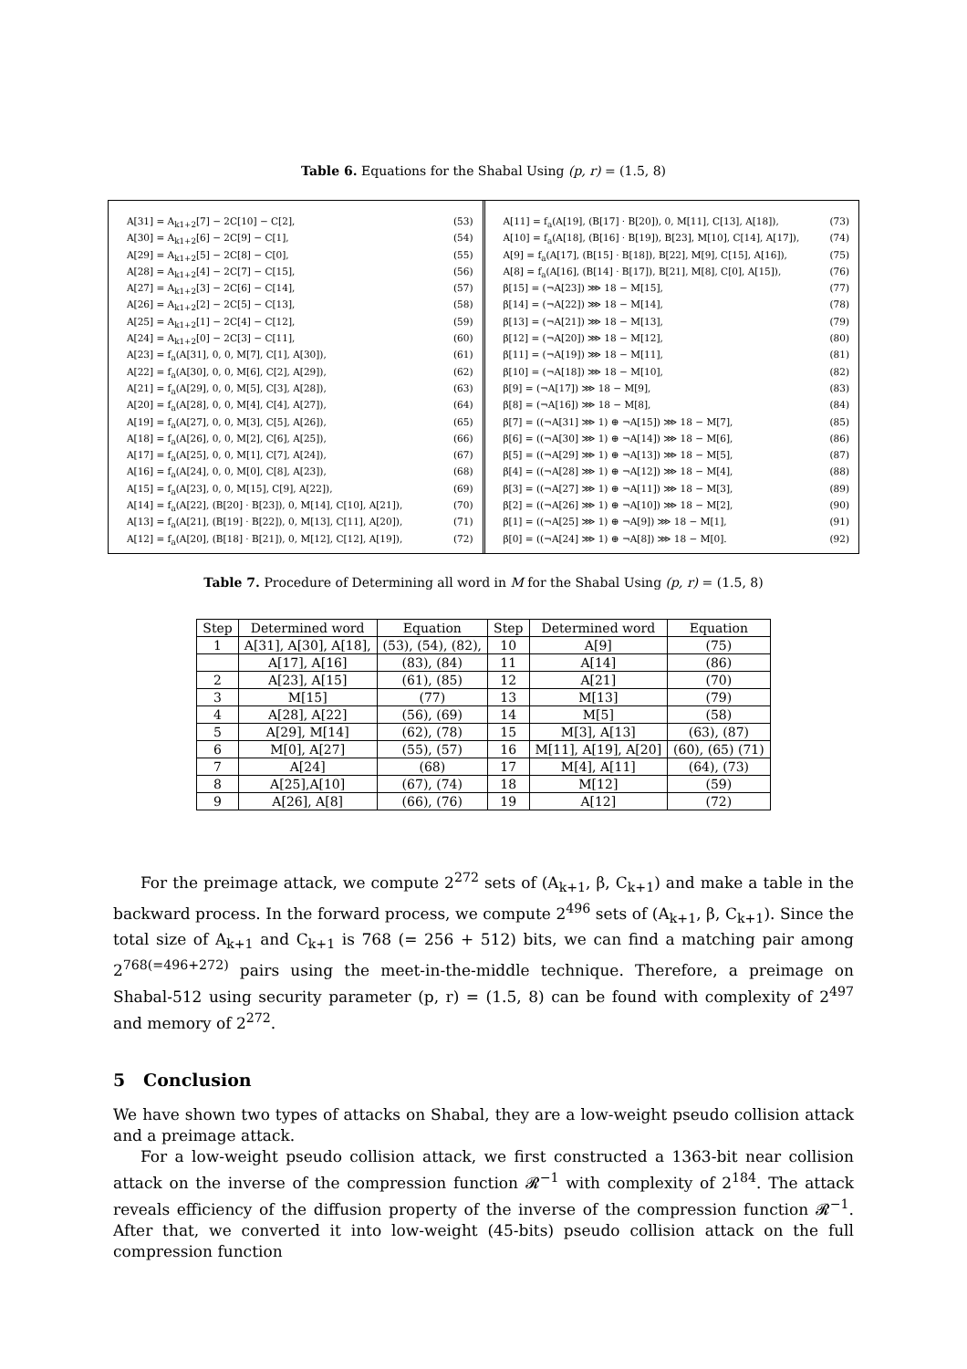Table 6. Equations for the Shabal Using (p, r) = (1.5, 8)
A[31] = A<sub>k1+2</sub>[7] − 2C[10] − C[2], (53)
A[30] = A<sub>k1+2</sub>[6] − 2C[9] − C[1], (54)
A[29] = A<sub>k1+2</sub>[5] − 2C[8] − C[0], (55)
A[28] = A<sub>k1+2</sub>[4] − 2C[7] − C[15], (56)
A[27] = A<sub>k1+2</sub>[3] − 2C[6] − C[14], (57)
A[26] = A<sub>k1+2</sub>[2] − 2C[5] − C[13], (58)
A[25] = A<sub>k1+2</sub>[1] − 2C[4] − C[12], (59)
A[24] = A<sub>k1+2</sub>[0] − 2C[3] − C[11], (60)
A[23] = f<sub>a</sub>(A[31], 0, 0, M[7], C[1], A[30]), (61)
A[22] = f<sub>a</sub>(A[30], 0, 0, M[6], C[2], A[29]), (62)
A[21] = f<sub>a</sub>(A[29], 0, 0, M[5], C[3], A[28]), (63)
A[20] = f<sub>a</sub>(A[28], 0, 0, M[4], C[4], A[27]), (64)
A[19] = f<sub>a</sub>(A[27], 0, 0, M[3], C[5], A[26]), (65)
A[18] = f<sub>a</sub>(A[26], 0, 0, M[2], C[6], A[25]), (66)
A[17] = f<sub>a</sub>(A[25], 0, 0, M[1], C[7], A[24]), (67)
A[16] = f<sub>a</sub>(A[24], 0, 0, M[0], C[8], A[23]), (68)
A[15] = f<sub>a</sub>(A[23], 0, 0, M[15], C[9], A[22]), (69)
A[14] = f<sub>a</sub>(A[22], (B[20] · B[23]), 0, M[14], C[10], A[21]), (70)
A[13] = f<sub>a</sub>(A[21], (B[19] · B[22]), 0, M[13], C[11], A[20]), (71)
A[12] = f<sub>a</sub>(A[20], (B[18] · B[21]), 0, M[12], C[12], A[19]), (72)
A[11] = f<sub>a</sub>(A[19], (B[17] · B[20]), 0, M[11], C[13], A[18]), (73)
A[10] = f<sub>a</sub>(A[18], (B[16] · B[19]), B[23], M[10], C[14], A[17]), (74)
A[9] = f<sub>a</sub>(A[17], (B[15] · B[18]), B[22], M[9], C[15], A[16]), (75)
A[8] = f<sub>a</sub>(A[16], (B[14] · B[17]), B[21], M[8], C[0], A[15]), (76)
β[15] = (¬A[23]) ⋙ 18 − M[15], (77)
β[14] = (¬A[22]) ⋙ 18 − M[14], (78)
β[13] = (¬A[21]) ⋙ 18 − M[13], (79)
β[12] = (¬A[20]) ⋙ 18 − M[12], (80)
β[11] = (¬A[19]) ⋙ 18 − M[11], (81)
β[10] = (¬A[18]) ⋙ 18 − M[10], (82)
β[9] = (¬A[17]) ⋙ 18 − M[9], (83)
β[8] = (¬A[16]) ⋙ 18 − M[8], (84)
β[7] = ((¬A[31] ⋙ 1) ⊕ ¬A[15]) ⋙ 18 − M[7], (85)
β[6] = ((¬A[30] ⋙ 1) ⊕ ¬A[14]) ⋙ 18 − M[6], (86)
β[5] = ((¬A[29] ⋙ 1) ⊕ ¬A[13]) ⋙ 18 − M[5], (87)
β[4] = ((¬A[28] ⋙ 1) ⊕ ¬A[12]) ⋙ 18 − M[4], (88)
β[3] = ((¬A[27] ⋙ 1) ⊕ ¬A[11]) ⋙ 18 − M[3], (89)
β[2] = ((¬A[26] ⋙ 1) ⊕ ¬A[10]) ⋙ 18 − M[2], (90)
β[1] = ((¬A[25] ⋙ 1) ⊕ ¬A[9]) ⋙ 18 − M[1], (91)
β[0] = ((¬A[24] ⋙ 1) ⊕ ¬A[8]) ⋙ 18 − M[0]. (92)
Table 7. Procedure of Determining all word in M for the Shabal Using (p, r) = (1.5, 8)
| Step | Determined word | Equation | Step | Determined word | Equation |
| --- | --- | --- | --- | --- | --- |
| 1 | A[31], A[30], A[18], | (53), (54), (82), | 10 | A[9] | (75) |
| | A[17], A[16] | (83), (84) | 11 | A[14] | (86) |
| 2 | A[23], A[15] | (61), (85) | 12 | A[21] | (70) |
| 3 | M[15] | (77) | 13 | M[13] | (79) |
| 4 | A[28], A[22] | (56), (69) | 14 | M[5] | (58) |
| 5 | A[29], M[14] | (62), (78) | 15 | M[3], A[13] | (63), (87) |
| 6 | M[0], A[27] | (55), (57) | 16 | M[11], A[19], A[20] | (60), (65) (71) |
| 7 | A[24] | (68) | 17 | M[4], A[11] | (64), (73) |
| 8 | A[25],A[10] | (67), (74) | 18 | M[12] | (59) |
| 9 | A[26], A[8] | (66), (76) | 19 | A[12] | (72) |
For the preimage attack, we compute 2<sup>272</sup> sets of (A<sub>k+1</sub>, β, C<sub>k+1</sub>) and make a table in the backward process. In the forward process, we compute 2<sup>496</sup> sets of (A<sub>k+1</sub>, β, C<sub>k+1</sub>). Since the total size of A<sub>k+1</sub> and C<sub>k+1</sub> is 768 (= 256 + 512) bits, we can find a matching pair among 2<sup>768(=496+272)</sup> pairs using the meet-in-the-middle technique. Therefore, a preimage on Shabal-512 using security parameter (p, r) = (1.5, 8) can be found with complexity of 2<sup>497</sup> and memory of 2<sup>272</sup>.
5 Conclusion
We have shown two types of attacks on Shabal, they are a low-weight pseudo collision attack and a preimage attack.
For a low-weight pseudo collision attack, we first constructed a 1363-bit near collision attack on the inverse of the compression function 𝓡<sup>−1</sup> with complexity of 2<sup>184</sup>. The attack reveals efficiency of the diffusion property of the inverse of the compression function 𝓡<sup>−1</sup>. After that, we converted it into low-weight (45-bits) pseudo collision attack on the full compression function